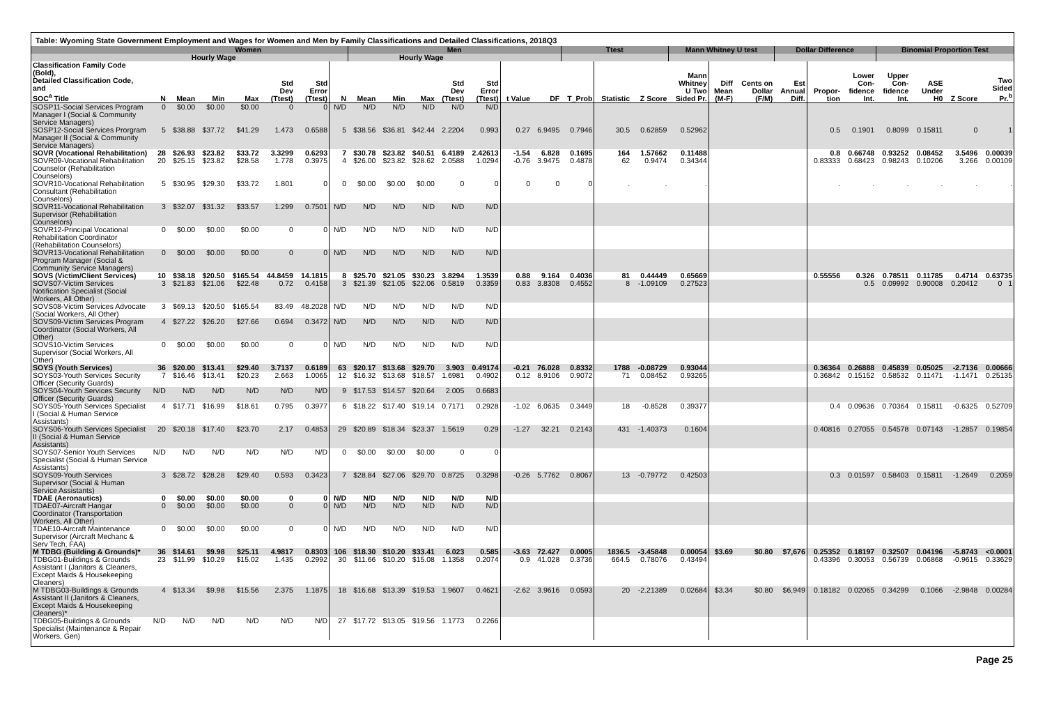Table: Wyoming State Government Employment and Wages for Women and Men by Family Classifications and Detailed Classifications, 2018Q3
| | Women | | | | | | | Men | | | | | | | Ttest | | | Mann Whitney U test | | | Dollar Difference | | | Binomial Proportion Test | | | |
| --- | --- | --- | --- | --- | --- | --- | --- | --- | --- | --- | --- | --- | --- | --- | --- | --- | --- | --- | --- | --- | --- | --- | --- | --- | --- | --- | --- |
| | | Hourly Wage | | | | | | | Hourly Wage | | | | | | | | | | | | | | | | | | |
| Classification Family Code (Bold), Detailed Classification Code, and SOC<sup>a</sup> Title | N | Mean | Min | Max | Std Dev (Ttest) | Std Error (Ttest) | N | Mean | Min | Max | Std Dev (Ttest) | Std Error (Ttest) | t Value | DF | T_Prob | Statistic | Z Score | Mann Whitney U Two Sided Pr. | Diff Mean (M-F) | Cents on Dollar (F/M) | Est Annual Diff. | Propor- tion | Lower Con- fidence Int. | Upper Con- fidence Int. | ASE Under H0 | Z Score | Two Sided Pr.<sup>b</sup> |
| SOSP11-Social Services Program Manager I (Social & Community Service Managers) | 0 | $0.00 | $0.00 | $0.00 | 0 | 0 | N/D | N/D | N/D | N/D | N/D | N/D | | | | | | | | | | | | | | | |
| SOSP12-Social Services Prorgram Manager II (Social & Community Service Managers) | 5 | $38.88 | $37.72 | $41.29 | 1.473 | 0.6588 | 5 | $38.56 | $36.81 | $42.44 | 2.2204 | 0.993 | 0.27 | 6.9495 | 0.7946 | 30.5 | 0.62859 | 0.52962 | | | | 0.5 | 0.1901 | 0.8099 | 0.15811 | 0 | 1 |
| SOVR (Vocational Rehabilitation) | 28 | $26.93 | $23.82 | $33.72 | 3.3299 | 0.6293 | 7 | $30.78 | $23.82 | $40.51 | 6.4189 | 2.42613 | -1.54 | 6.828 | 0.1695 | 164 | 1.57662 | 0.11488 | | | | 0.8 | 0.66748 | 0.93252 | 0.08452 | 3.5496 | 0.00039 |
| SOVR09-Vocational Rehabilitation Counselor (Rehabilitation Counselors) | 20 | $25.15 | $23.82 | $28.58 | 1.778 | 0.3975 | 4 | $26.00 | $23.82 | $28.62 | 2.0588 | 1.0294 | -0.76 | 3.9475 | 0.4878 | 62 | 0.9474 | 0.34344 | | | | 0.83333 | 0.68423 | 0.98243 | 0.10206 | 3.266 | 0.00109 |
| SOVR10-Vocational Rehabilitation Consultant (Rehabilitation Counselors) | 5 | $30.95 | $29.30 | $33.72 | 1.801 | 0 | 0 | $0.00 | $0.00 | $0.00 | 0 | 0 | 0 | 0 | 0 | . | . | . | | | | . | . | . | . | . | . |
| SOVR11-Vocational Rehabilitation Supervisor (Rehabilitation Counselors) | 3 | $32.07 | $31.32 | $33.57 | 1.299 | 0.7501 | N/D | N/D | N/D | N/D | N/D | N/D | | | | | | | | | | | | | | | |
| SOVR12-Principal Vocational Rehabilitation Coordinator (Rehabilitation Counselors) | 0 | $0.00 | $0.00 | $0.00 | 0 | 0 | N/D | N/D | N/D | N/D | N/D | N/D | | | | | | | | | | | | | | | |
| SOVR13-Vocational Rehabilitation Program Manager (Social & Community Service Managers) | 0 | $0.00 | $0.00 | $0.00 | 0 | 0 | N/D | N/D | N/D | N/D | N/D | N/D | | | | | | | | | | | | | | | |
| SOVS (Victim/Client Services) | 10 | $38.18 | $20.50 | $165.54 | 44.8459 | 14.1815 | 8 | $25.70 | $21.05 | $30.23 | 3.8294 | 1.3539 | 0.88 | 9.164 | 0.4036 | 81 | 0.44449 | 0.65669 | | | | 0.55556 | 0.326 | 0.78511 | 0.11785 | 0.4714 | 0.63735 |
| SOVS07-Victim Services Notification Specialist (Social Workers, All Other) | 3 | $21.83 | $21.06 | $22.48 | 0.72 | 0.4158 | 3 | $21.39 | $21.05 | $22.06 | 0.5819 | 0.3359 | 0.83 | 3.8308 | 0.4552 | 8 | -1.09109 | 0.27523 | | | | | 0.5 | 0.09992 | 0.90008 | 0.20412 | 0 1 |
| SOVS08-Victim Services Advocate (Social Workers, All Other) | 3 | $69.13 | $20.50 | $165.54 | 83.49 | 48.2028 | N/D | N/D | N/D | N/D | N/D | N/D | | | | | | | | | | | | | | | |
| SOVS09-Victim Services Program Coordinator (Social Workers, All Other) | 4 | $27.22 | $26.20 | $27.66 | 0.694 | 0.3472 | N/D | N/D | N/D | N/D | N/D | N/D | | | | | | | | | | | | | | | |
| SOVS10-Victim Services Supervisor (Social Workers, All Other) | 0 | $0.00 | $0.00 | $0.00 | 0 | 0 | N/D | N/D | N/D | N/D | N/D | N/D | | | | | | | | | | | | | | | |
| SOYS (Youth Services) | 36 | $20.00 | $13.41 | $29.40 | 3.7137 | 0.6189 | 63 | $20.17 | $13.68 | $29.70 | 3.903 | 0.49174 | -0.21 | 76.028 | 0.8332 | 1788 | -0.08729 | 0.93044 | | | | 0.36364 | 0.26888 | 0.45839 | 0.05025 | -2.7136 | 0.00666 |
| SOYS03-Youth Services Security Officer (Security Guards) | 7 | $16.46 | $13.41 | $20.23 | 2.663 | 1.0065 | 12 | $16.32 | $13.68 | $18.57 | 1.6981 | 0.4902 | 0.12 | 8.9106 | 0.9072 | 71 | 0.08452 | 0.93265 | | | | 0.36842 | 0.15152 | 0.58532 | 0.11471 | -1.1471 | 0.25135 |
| SOYS04-Youth Services Security Officer (Security Guards) | N/D | N/D | N/D | N/D | N/D | N/D | 9 | $17.53 | $14.57 | $20.64 | 2.005 | 0.6683 | | | | | | | | | | | | | | | |
| SOYS05-Youth Services Specialist I (Social & Human Service Assistants) | 4 | $17.71 | $16.99 | $18.61 | 0.795 | 0.3977 | 6 | $18.22 | $17.40 | $19.14 | 0.7171 | 0.2928 | -1.02 | 6.0635 | 0.3449 | 18 | -0.8528 | 0.39377 | | | | 0.4 | 0.09636 | 0.70364 | 0.15811 | -0.6325 | 0.52709 |
| SOYS06-Youth Services Specialist II (Social & Human Service Assistants) | 20 | $20.18 | $17.40 | $23.70 | 2.17 | 0.4853 | 29 | $20.89 | $18.34 | $23.37 | 1.5619 | 0.29 | -1.27 | 32.21 | 0.2143 | 431 | -1.40373 | 0.1604 | | | | 0.40816 | 0.27055 | 0.54578 | 0.07143 | -1.2857 | 0.19854 |
| SOYS07-Senior Youth Services Specialist (Social & Human Service Assistants) | N/D | N/D | N/D | N/D | N/D | N/D | 0 | $0.00 | $0.00 | $0.00 | 0 | 0 | | | | | | | | | | | | | | | |
| SOYS09-Youth Services Supervisor (Social & Human Service Assistants) | 3 | $28.72 | $28.28 | $29.40 | 0.593 | 0.3423 | 7 | $28.84 | $27.06 | $29.70 | 0.8725 | 0.3298 | -0.26 | 5.7762 | 0.8067 | 13 | -0.79772 | 0.42503 | | | | 0.3 | 0.01597 | 0.58403 | 0.15811 | -1.2649 | 0.2059 |
| TDAE (Aeronautics) | 0 | $0.00 | $0.00 | $0.00 | 0 | 0 | N/D | N/D | N/D | N/D | N/D | N/D | | | | | | | | | | | | | | | |
| TDAE07-Aircraft Hangar Coordinator (Transportation Workers, All Other) | 0 | $0.00 | $0.00 | $0.00 | 0 | 0 | N/D | N/D | N/D | N/D | N/D | N/D | | | | | | | | | | | | | | | |
| TDAE10-Aircraft Maintenance Supervisor (Aircraft Mechanc & Serv Tech, FAA) | 0 | $0.00 | $0.00 | $0.00 | 0 | 0 | N/D | N/D | N/D | N/D | N/D | N/D | | | | | | | | | | | | | | | |
| M TDBG (Building & Grounds)* | 36 | $14.61 | $9.98 | $25.11 | 4.9817 | 0.8303 | 106 | $18.30 | $10.20 | $33.41 | 6.023 | 0.585 | -3.63 | 72.427 | 0.0005 | 1836.5 | -3.45848 | 0.00054 | $3.69 | $0.80 | $7,676 | 0.25352 | 0.18197 | 0.32507 | 0.04196 | -5.8743 | <0.0001 |
| TDBG01-Buildings & Grounds Assistant I (Janitors & Cleaners, Except Maids & Housekeeping Cleaners) | 23 | $11.99 | $10.29 | $15.02 | 1.435 | 0.2992 | 30 | $11.66 | $10.20 | $15.08 | 1.1358 | 0.2074 | 0.9 | 41.028 | 0.3736 | 664.5 | 0.78076 | 0.43494 | | | | 0.43396 | 0.30053 | 0.56739 | 0.06868 | -0.9615 | 0.33629 |
| M TDBG03-Buildings & Grounds Assistant II (Janitors & Cleaners, Except Maids & Housekeeping Cleaners)* | 4 | $13.34 | $9.98 | $15.56 | 2.375 | 1.1875 | 18 | $16.68 | $13.39 | $19.53 | 1.9607 | 0.4621 | -2.62 | 3.9616 | 0.0593 | 20 | -2.21389 | 0.02684 | $3.34 | $0.80 | $6,949 | 0.18182 | 0.02065 | 0.34299 | 0.1066 | -2.9848 | 0.00284 |
| TDBG05-Buildings & Grounds Specialist (Maintenance & Repair Workers, Gen) | N/D | N/D | N/D | N/D | N/D | N/D | 27 | $17.72 | $13.05 | $19.56 | 1.1773 | 0.2266 | | | | | | | | | | | | | | | |
Page 25